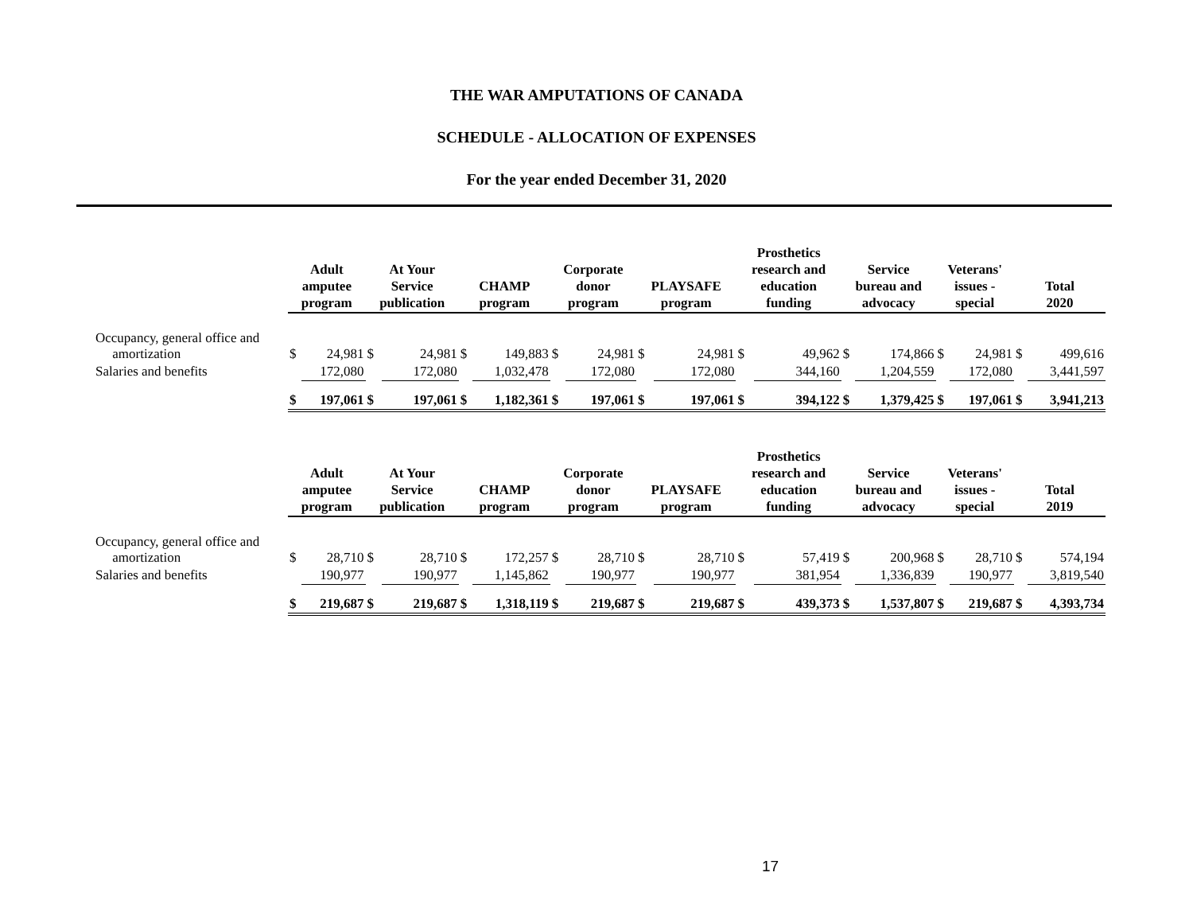THE WAR AMPUTATIONS OF CANADA
SCHEDULE - ALLOCATION OF EXPENSES
For the year ended December 31, 2020
| | Adult amputee program | | At Your Service publication | | CHAMP program | | Corporate donor program | | PLAYSAFE program | | Prosthetics research and education funding | | Service bureau and advocacy | | Veterans' issues - special | | Total 2020 | |
| --- | --- | --- | --- | --- | --- | --- | --- | --- | --- | --- | --- | --- | --- | --- | --- | --- | --- | --- |
| Occupancy, general office and amortization | $ | 24,981 | $ | 24,981 | $ | 149,883 | $ | 24,981 | $ | 24,981 | $ | 49,962 | $ | 174,866 | $ | 24,981 | $ | 499,616 |
| Salaries and benefits | | 172,080 | | 172,080 | | 1,032,478 | | 172,080 | | 172,080 | | 344,160 | | 1,204,559 | | 172,080 | | 3,441,597 |
| | $ | 197,061 | $ | 197,061 | $ | 1,182,361 | $ | 197,061 | $ | 197,061 | $ | 394,122 | $ | 1,379,425 | $ | 197,061 | $ | 3,941,213 |
| | Adult amputee program | | At Your Service publication | | CHAMP program | | Corporate donor program | | PLAYSAFE program | | Prosthetics research and education funding | | Service bureau and advocacy | | Veterans' issues - special | | Total 2019 | |
| --- | --- | --- | --- | --- | --- | --- | --- | --- | --- | --- | --- | --- | --- | --- | --- | --- | --- | --- |
| Occupancy, general office and amortization | $ | 28,710 | $ | 28,710 | $ | 172,257 | $ | 28,710 | $ | 28,710 | $ | 57,419 | $ | 200,968 | $ | 28,710 | $ | 574,194 |
| Salaries and benefits | | 190,977 | | 190,977 | | 1,145,862 | | 190,977 | | 190,977 | | 381,954 | | 1,336,839 | | 190,977 | | 3,819,540 |
| | $ | 219,687 | $ | 219,687 | $ | 1,318,119 | $ | 219,687 | $ | 219,687 | $ | 439,373 | $ | 1,537,807 | $ | 219,687 | $ | 4,393,734 |
17